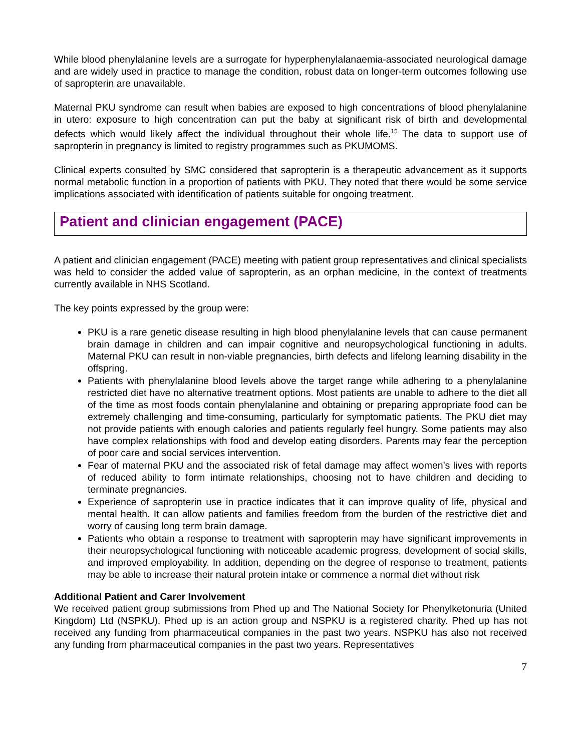While blood phenylalanine levels are a surrogate for hyperphenylalanaemia-associated neurological damage and are widely used in practice to manage the condition, robust data on longer-term outcomes following use of sapropterin are unavailable.
Maternal PKU syndrome can result when babies are exposed to high concentrations of blood phenylalanine in utero: exposure to high concentration can put the baby at significant risk of birth and developmental defects which would likely affect the individual throughout their whole life.<sup>15</sup> The data to support use of sapropterin in pregnancy is limited to registry programmes such as PKUMOMS.
Clinical experts consulted by SMC considered that sapropterin is a therapeutic advancement as it supports normal metabolic function in a proportion of patients with PKU. They noted that there would be some service implications associated with identification of patients suitable for ongoing treatment.
Patient and clinician engagement (PACE)
A patient and clinician engagement (PACE) meeting with patient group representatives and clinical specialists was held to consider the added value of sapropterin, as an orphan medicine, in the context of treatments currently available in NHS Scotland.
The key points expressed by the group were:
PKU is a rare genetic disease resulting in high blood phenylalanine levels that can cause permanent brain damage in children and can impair cognitive and neuropsychological functioning in adults. Maternal PKU can result in non-viable pregnancies, birth defects and lifelong learning disability in the offspring.
Patients with phenylalanine blood levels above the target range while adhering to a phenylalanine restricted diet have no alternative treatment options. Most patients are unable to adhere to the diet all of the time as most foods contain phenylalanine and obtaining or preparing appropriate food can be extremely challenging and time-consuming, particularly for symptomatic patients. The PKU diet may not provide patients with enough calories and patients regularly feel hungry. Some patients may also have complex relationships with food and develop eating disorders. Parents may fear the perception of poor care and social services intervention.
Fear of maternal PKU and the associated risk of fetal damage may affect women’s lives with reports of reduced ability to form intimate relationships, choosing not to have children and deciding to terminate pregnancies.
Experience of sapropterin use in practice indicates that it can improve quality of life, physical and mental health. It can allow patients and families freedom from the burden of the restrictive diet and worry of causing long term brain damage.
Patients who obtain a response to treatment with sapropterin may have significant improvements in their neuropsychological functioning with noticeable academic progress, development of social skills, and improved employability. In addition, depending on the degree of response to treatment, patients may be able to increase their natural protein intake or commence a normal diet without risk
Additional Patient and Carer Involvement
We received patient group submissions from Phed up and The National Society for Phenylketonuria (United Kingdom) Ltd (NSPKU). Phed up is an action group and NSPKU is a registered charity. Phed up has not received any funding from pharmaceutical companies in the past two years. NSPKU has also not received any funding from pharmaceutical companies in the past two years. Representatives
7